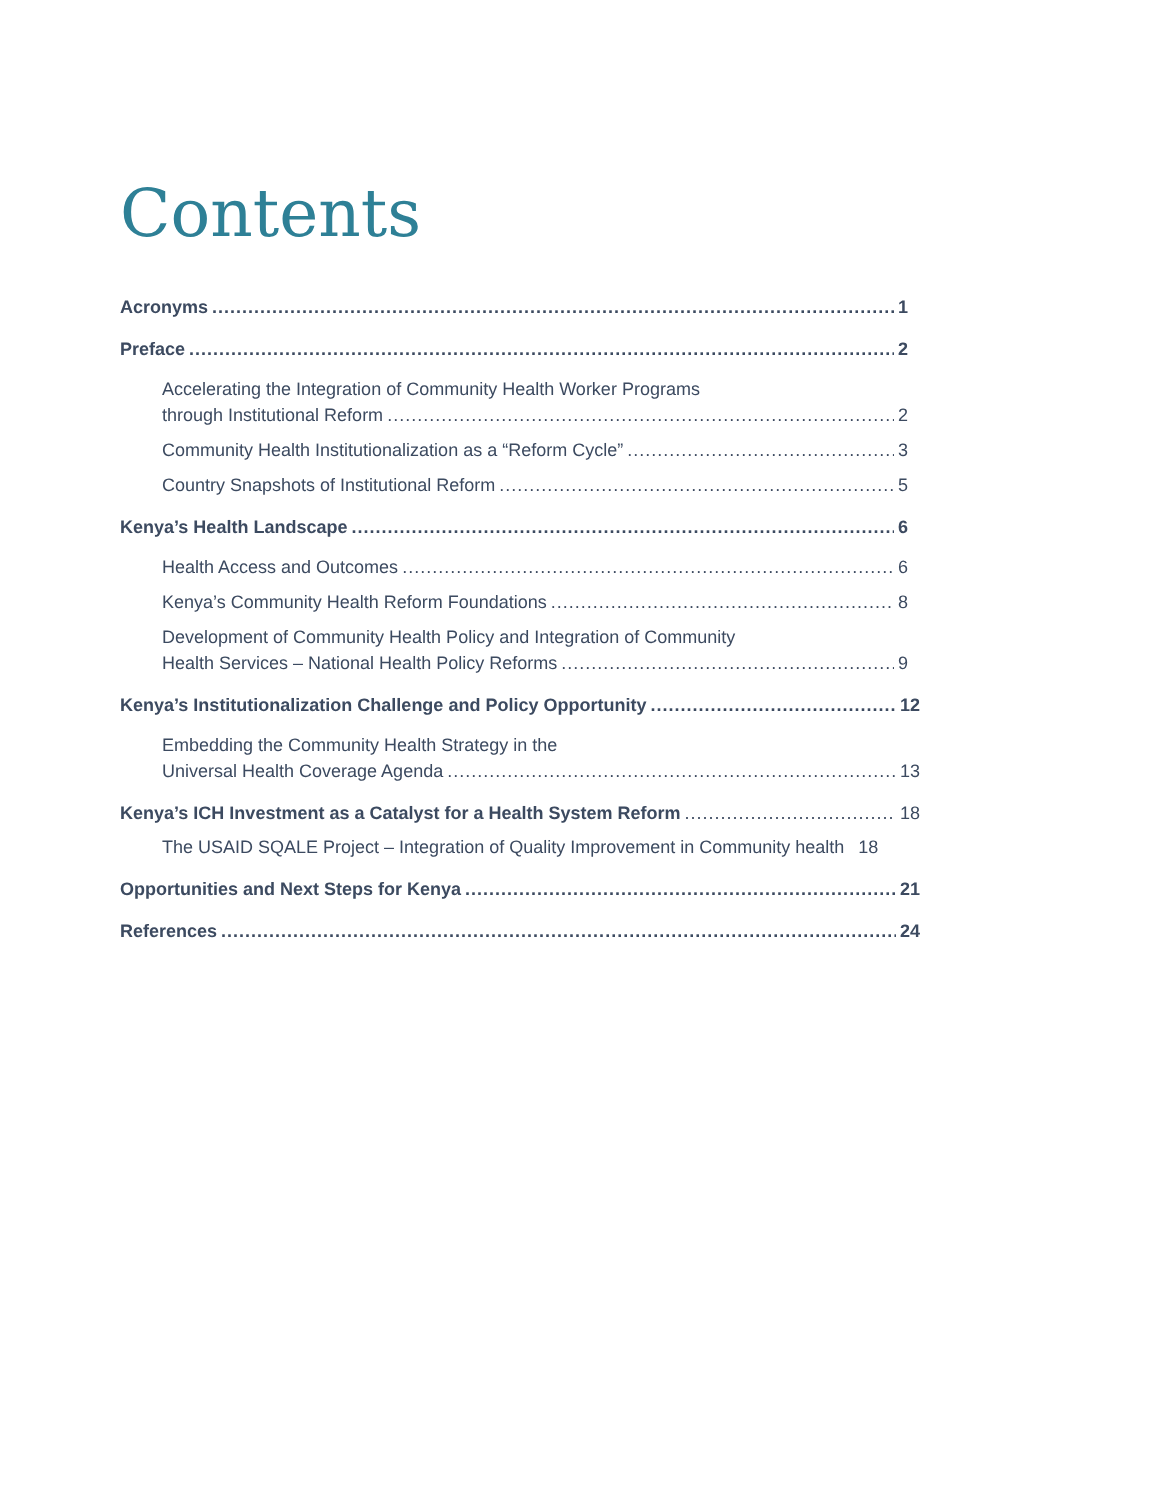Contents
Acronyms 1
Preface 2
Accelerating the Integration of Community Health Worker Programs
through Institutional Reform 2
Community Health Institutionalization as a “Reform Cycle” 3
Country Snapshots of Institutional Reform 5
Kenya’s Health Landscape 6
Health Access and Outcomes 6
Kenya’s Community Health Reform Foundations 8
Development of Community Health Policy and Integration of Community
Health Services – National Health Policy Reforms 9
Kenya’s Institutionalization Challenge and Policy Opportunity 12
Embedding the Community Health Strategy in the
Universal Health Coverage Agenda 13
Kenya’s ICH Investment as a Catalyst for a Health System Reform 18
The USAID SQALE Project – Integration of Quality Improvement in Community health 18
Opportunities and Next Steps for Kenya 21
References 24